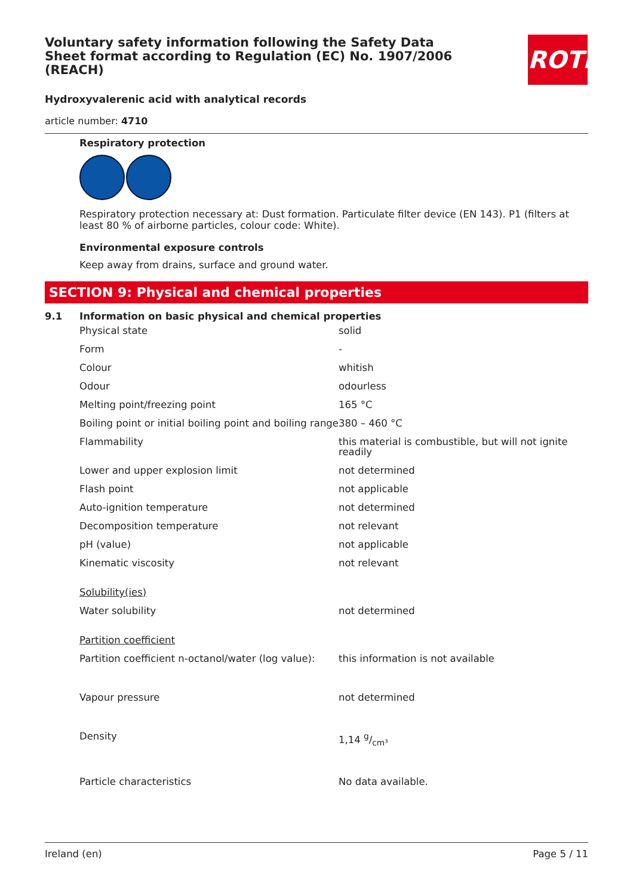Voluntary safety information following the Safety Data Sheet format according to Regulation (EC) No. 1907/2006 (REACH)
ROTH
Hydroxyvalerenic acid with analytical records
article number: 4710
Respiratory protection
Respiratory protection necessary at: Dust formation. Particulate filter device (EN 143). P1 (filters at least 80 % of airborne particles, colour code: White).
Environmental exposure controls
Keep away from drains, surface and ground water.
SECTION 9: Physical and chemical properties
9.1 Information on basic physical and chemical properties
| Physical state | solid |
| Form | - |
| Colour | whitish |
| Odour | odourless |
| Melting point/freezing point | 165 °C |
| Boiling point or initial boiling point and boiling range | 380 – 460 °C |
| Flammability | this material is combustible, but will not ignite readily |
| Lower and upper explosion limit | not determined |
| Flash point | not applicable |
| Auto-ignition temperature | not determined |
| Decomposition temperature | not relevant |
| pH (value) | not applicable |
| Kinematic viscosity | not relevant |
| Solubility(ies) | |
| Water solubility | not determined |
| Partition coefficient | |
| Partition coefficient n-octanol/water (log value): | this information is not available |
| Vapour pressure | not determined |
| Density | 1,14 g/cm³ |
| Particle characteristics | No data available. |
Ireland (en) Page 5 / 11